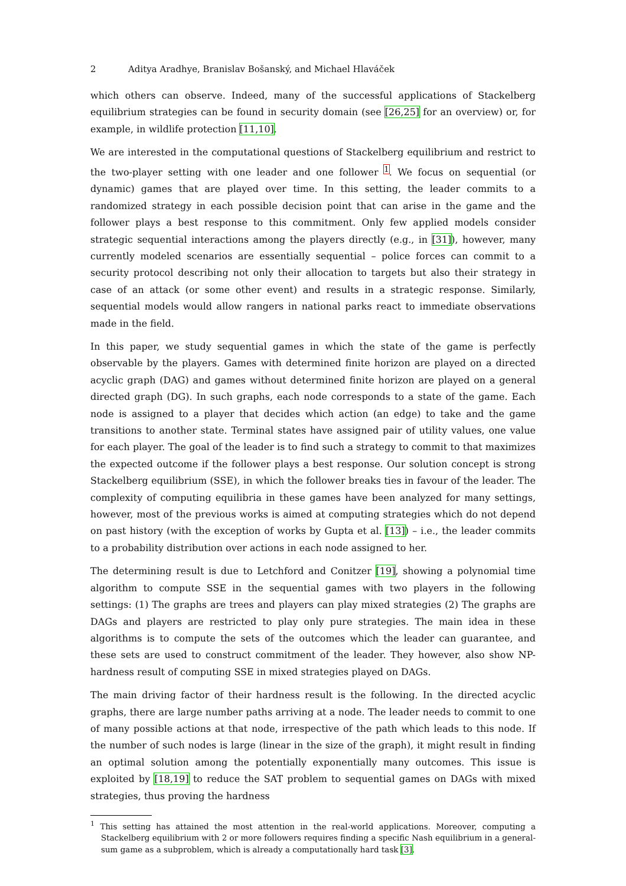2 Aditya Aradhye, Branislav Bošanský, and Michael Hlaváček
which others can observe. Indeed, many of the successful applications of Stackelberg equilibrium strategies can be found in security domain (see [26,25] for an overview) or, for example, in wildlife protection [11,10].
We are interested in the computational questions of Stackelberg equilibrium and restrict to the two-player setting with one leader and one follower <sup>1</sup>. We focus on sequential (or dynamic) games that are played over time. In this setting, the leader commits to a randomized strategy in each possible decision point that can arise in the game and the follower plays a best response to this commitment. Only few applied models consider strategic sequential interactions among the players directly (e.g., in [31]), however, many currently modeled scenarios are essentially sequential – police forces can commit to a security protocol describing not only their allocation to targets but also their strategy in case of an attack (or some other event) and results in a strategic response. Similarly, sequential models would allow rangers in national parks react to immediate observations made in the field.
In this paper, we study sequential games in which the state of the game is perfectly observable by the players. Games with determined finite horizon are played on a directed acyclic graph (DAG) and games without determined finite horizon are played on a general directed graph (DG). In such graphs, each node corresponds to a state of the game. Each node is assigned to a player that decides which action (an edge) to take and the game transitions to another state. Terminal states have assigned pair of utility values, one value for each player. The goal of the leader is to find such a strategy to commit to that maximizes the expected outcome if the follower plays a best response. Our solution concept is strong Stackelberg equilibrium (SSE), in which the follower breaks ties in favour of the leader. The complexity of computing equilibria in these games have been analyzed for many settings, however, most of the previous works is aimed at computing strategies which do not depend on past history (with the exception of works by Gupta et al. [13]) – i.e., the leader commits to a probability distribution over actions in each node assigned to her.
The determining result is due to Letchford and Conitzer [19], showing a polynomial time algorithm to compute SSE in the sequential games with two players in the following settings: (1) The graphs are trees and players can play mixed strategies (2) The graphs are DAGs and players are restricted to play only pure strategies. The main idea in these algorithms is to compute the sets of the outcomes which the leader can guarantee, and these sets are used to construct commitment of the leader. They however, also show NP-hardness result of computing SSE in mixed strategies played on DAGs.
The main driving factor of their hardness result is the following. In the directed acyclic graphs, there are large number paths arriving at a node. The leader needs to commit to one of many possible actions at that node, irrespective of the path which leads to this node. If the number of such nodes is large (linear in the size of the graph), it might result in finding an optimal solution among the potentially exponentially many outcomes. This issue is exploited by [18,19] to reduce the SAT problem to sequential games on DAGs with mixed strategies, thus proving the hardness
<sup>1</sup> This setting has attained the most attention in the real-world applications. Moreover, computing a Stackelberg equilibrium with 2 or more followers requires finding a specific Nash equilibrium in a general-sum game as a subproblem, which is already a computationally hard task [3].